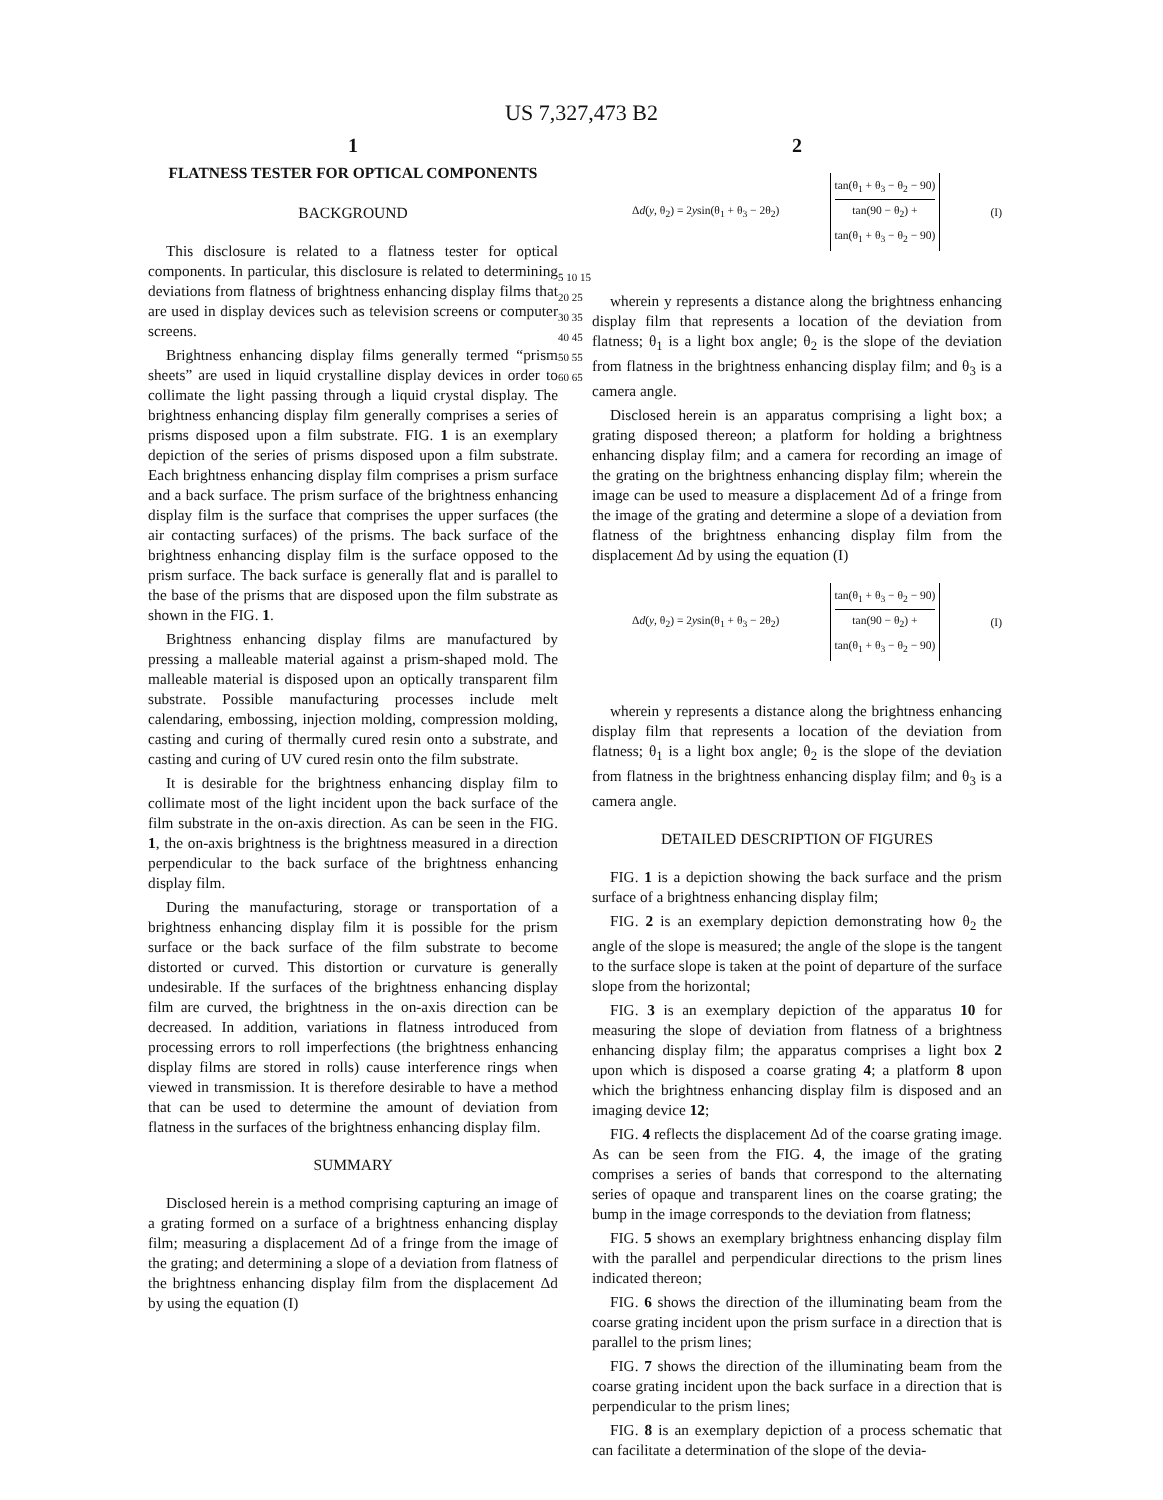US 7,327,473 B2
1
FLATNESS TESTER FOR OPTICAL COMPONENTS
BACKGROUND
This disclosure is related to a flatness tester for optical components. In particular, this disclosure is related to determining deviations from flatness of brightness enhancing display films that are used in display devices such as television screens or computer screens.
Brightness enhancing display films generally termed “prism sheets” are used in liquid crystalline display devices in order to collimate the light passing through a liquid crystal display. The brightness enhancing display film generally comprises a series of prisms disposed upon a film substrate. FIG. 1 is an exemplary depiction of the series of prisms disposed upon a film substrate. Each brightness enhancing display film comprises a prism surface and a back surface. The prism surface of the brightness enhancing display film is the surface that comprises the upper surfaces (the air contacting surfaces) of the prisms. The back surface of the brightness enhancing display film is the surface opposed to the prism surface. The back surface is generally flat and is parallel to the base of the prisms that are disposed upon the film substrate as shown in the FIG. 1.
Brightness enhancing display films are manufactured by pressing a malleable material against a prism-shaped mold. The malleable material is disposed upon an optically transparent film substrate. Possible manufacturing processes include melt calendaring, embossing, injection molding, compression molding, casting and curing of thermally cured resin onto a substrate, and casting and curing of UV cured resin onto the film substrate.
It is desirable for the brightness enhancing display film to collimate most of the light incident upon the back surface of the film substrate in the on-axis direction. As can be seen in the FIG. 1, the on-axis brightness is the brightness measured in a direction perpendicular to the back surface of the brightness enhancing display film.
During the manufacturing, storage or transportation of a brightness enhancing display film it is possible for the prism surface or the back surface of the film substrate to become distorted or curved. This distortion or curvature is generally undesirable. If the surfaces of the brightness enhancing display film are curved, the brightness in the on-axis direction can be decreased. In addition, variations in flatness introduced from processing errors to roll imperfections (the brightness enhancing display films are stored in rolls) cause interference rings when viewed in transmission. It is therefore desirable to have a method that can be used to determine the amount of deviation from flatness in the surfaces of the brightness enhancing display film.
SUMMARY
Disclosed herein is a method comprising capturing an image of a grating formed on a surface of a brightness enhancing display film; measuring a displacement Δd of a fringe from the image of the grating; and determining a slope of a deviation from flatness of the brightness enhancing display film from the displacement Δd by using the equation (I)
5 10 15 20 25 30 35 40 45 50 55 60 65
2
Δd(y, θ<sub>2</sub>) = 2ysin(θ<sub>1</sub> + θ<sub>3</sub> − 2θ<sub>2</sub>) tan(θ<sub>1</sub> + θ<sub>3</sub> − θ<sub>2</sub> − 90)
tan(90 − θ<sub>2</sub>) +
tan(θ<sub>1</sub> + θ<sub>3</sub> − θ<sub>2</sub> − 90) (I)
wherein y represents a distance along the brightness enhancing display film that represents a location of the deviation from flatness; θ<sub>1</sub> is a light box angle; θ<sub>2</sub> is the slope of the deviation from flatness in the brightness enhancing display film; and θ<sub>3</sub> is a camera angle.
Disclosed herein is an apparatus comprising a light box; a grating disposed thereon; a platform for holding a brightness enhancing display film; and a camera for recording an image of the grating on the brightness enhancing display film; wherein the image can be used to measure a displacement Δd of a fringe from the image of the grating and determine a slope of a deviation from flatness of the brightness enhancing display film from the displacement Δd by using the equation (I)
Δd(y, θ<sub>2</sub>) = 2ysin(θ<sub>1</sub> + θ<sub>3</sub> − 2θ<sub>2</sub>) tan(θ<sub>1</sub> + θ<sub>3</sub> − θ<sub>2</sub> − 90)
tan(90 − θ<sub>2</sub>) +
tan(θ<sub>1</sub> + θ<sub>3</sub> − θ<sub>2</sub> − 90) (I)
wherein y represents a distance along the brightness enhancing display film that represents a location of the deviation from flatness; θ<sub>1</sub> is a light box angle; θ<sub>2</sub> is the slope of the deviation from flatness in the brightness enhancing display film; and θ<sub>3</sub> is a camera angle.
DETAILED DESCRIPTION OF FIGURES
FIG. 1 is a depiction showing the back surface and the prism surface of a brightness enhancing display film;
FIG. 2 is an exemplary depiction demonstrating how θ<sub>2</sub> the angle of the slope is measured; the angle of the slope is the tangent to the surface slope is taken at the point of departure of the surface slope from the horizontal;
FIG. 3 is an exemplary depiction of the apparatus 10 for measuring the slope of deviation from flatness of a brightness enhancing display film; the apparatus comprises a light box 2 upon which is disposed a coarse grating 4; a platform 8 upon which the brightness enhancing display film is disposed and an imaging device 12;
FIG. 4 reflects the displacement Δd of the coarse grating image. As can be seen from the FIG. 4, the image of the grating comprises a series of bands that correspond to the alternating series of opaque and transparent lines on the coarse grating; the bump in the image corresponds to the deviation from flatness;
FIG. 5 shows an exemplary brightness enhancing display film with the parallel and perpendicular directions to the prism lines indicated thereon;
FIG. 6 shows the direction of the illuminating beam from the coarse grating incident upon the prism surface in a direction that is parallel to the prism lines;
FIG. 7 shows the direction of the illuminating beam from the coarse grating incident upon the back surface in a direction that is perpendicular to the prism lines;
FIG. 8 is an exemplary depiction of a process schematic that can facilitate a determination of the slope of the devia-